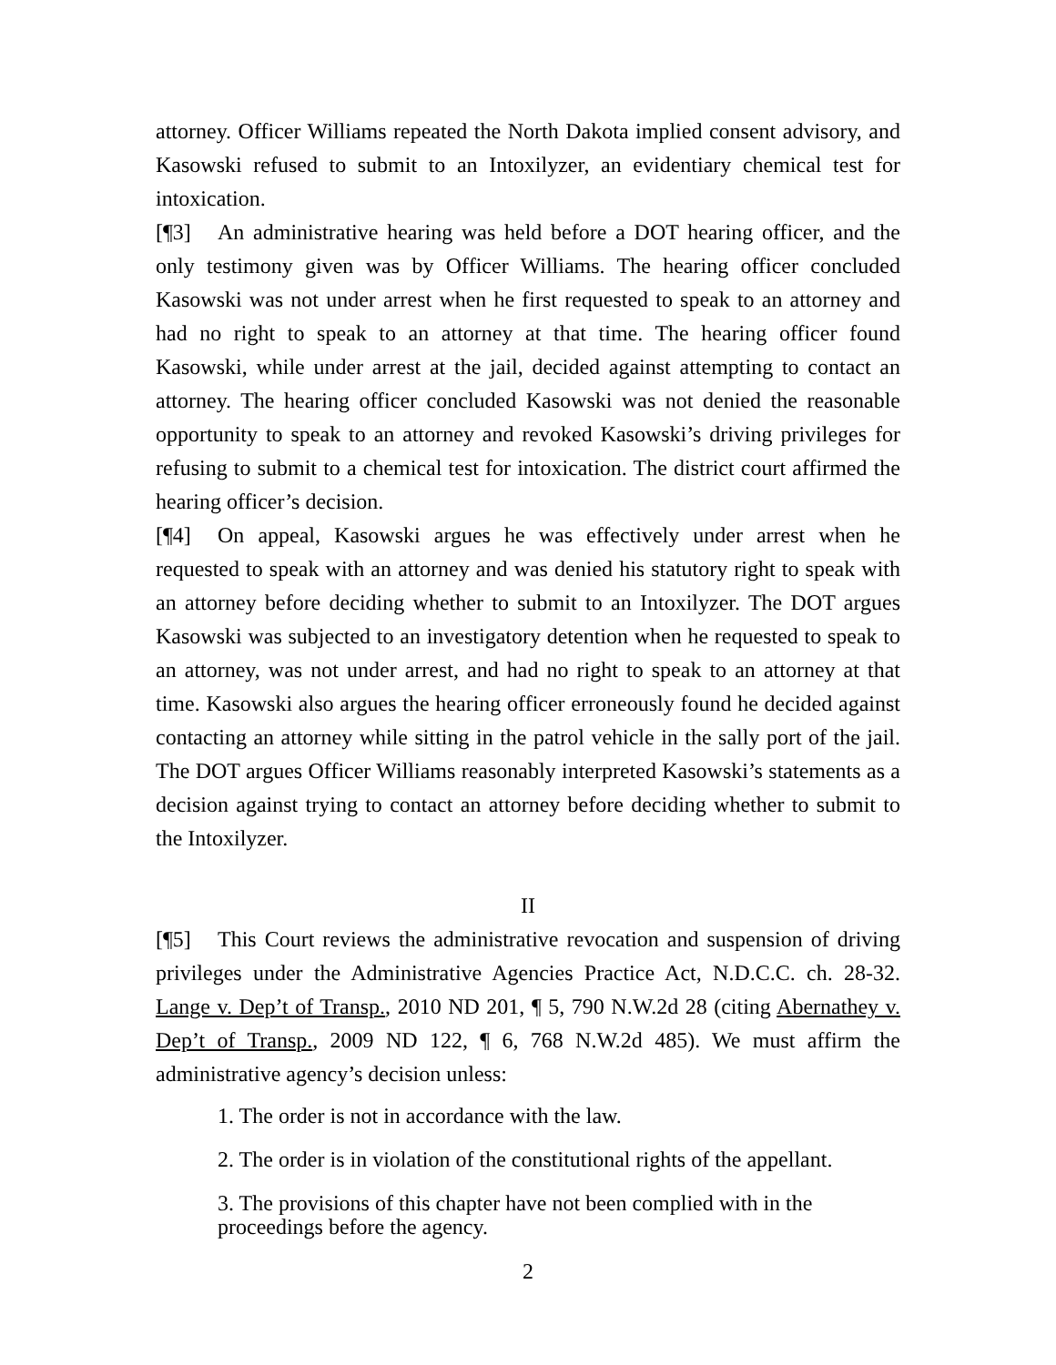attorney. Officer Williams repeated the North Dakota implied consent advisory, and Kasowski refused to submit to an Intoxilyzer, an evidentiary chemical test for intoxication.
[¶3] An administrative hearing was held before a DOT hearing officer, and the only testimony given was by Officer Williams. The hearing officer concluded Kasowski was not under arrest when he first requested to speak to an attorney and had no right to speak to an attorney at that time. The hearing officer found Kasowski, while under arrest at the jail, decided against attempting to contact an attorney. The hearing officer concluded Kasowski was not denied the reasonable opportunity to speak to an attorney and revoked Kasowski’s driving privileges for refusing to submit to a chemical test for intoxication. The district court affirmed the hearing officer’s decision.
[¶4] On appeal, Kasowski argues he was effectively under arrest when he requested to speak with an attorney and was denied his statutory right to speak with an attorney before deciding whether to submit to an Intoxilyzer. The DOT argues Kasowski was subjected to an investigatory detention when he requested to speak to an attorney, was not under arrest, and had no right to speak to an attorney at that time. Kasowski also argues the hearing officer erroneously found he decided against contacting an attorney while sitting in the patrol vehicle in the sally port of the jail. The DOT argues Officer Williams reasonably interpreted Kasowski’s statements as a decision against trying to contact an attorney before deciding whether to submit to the Intoxilyzer.
II
[¶5] This Court reviews the administrative revocation and suspension of driving privileges under the Administrative Agencies Practice Act, N.D.C.C. ch. 28-32. Lange v. Dep’t of Transp., 2010 ND 201, ¶ 5, 790 N.W.2d 28 (citing Abernathey v. Dep’t of Transp., 2009 ND 122, ¶ 6, 768 N.W.2d 485). We must affirm the administrative agency’s decision unless:
1. The order is not in accordance with the law.
2. The order is in violation of the constitutional rights of the appellant.
3. The provisions of this chapter have not been complied with in the proceedings before the agency.
2